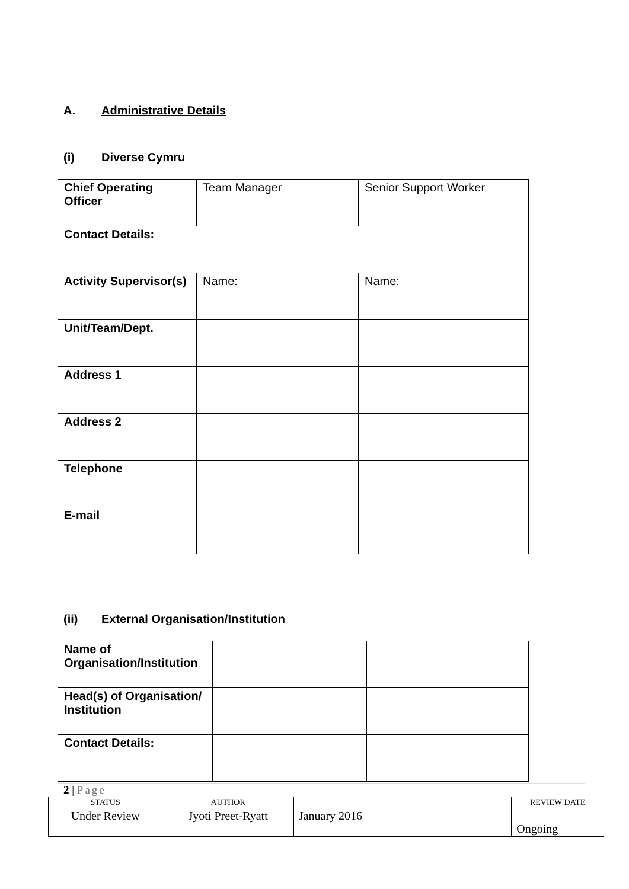A. Administrative Details
(i) Diverse Cymru
| Chief Operating Officer | Team Manager | Senior Support Worker |
| Contact Details: | | |
| Activity Supervisor(s) | Name: | Name: |
| Unit/Team/Dept. | | |
| Address 1 | | |
| Address 2 | | |
| Telephone | | |
| E-mail | | |
(ii) External Organisation/Institution
| Name of Organisation/Institution | | |
| Head(s) of Organisation/ Institution | | |
| Contact Details: | | |
2 | Page
| STATUS | AUTHOR | | | REVIEW DATE |
| --- | --- | --- | --- | --- |
| Under Review | Jyoti Preet-Ryatt | January 2016 | | Ongoing |